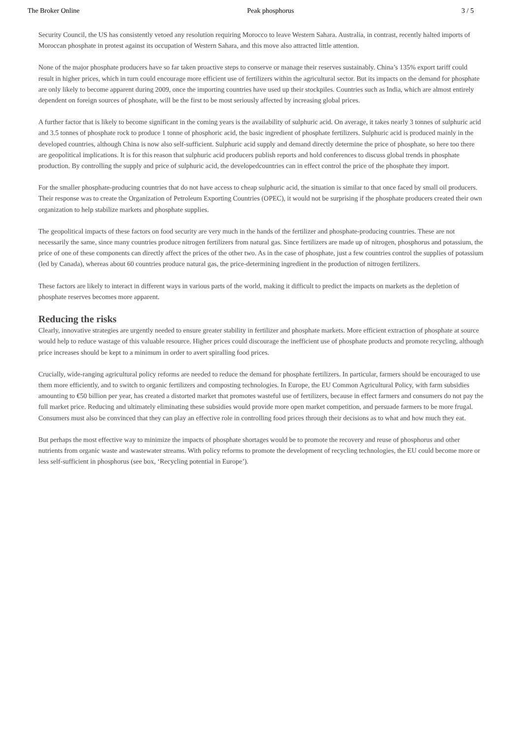The Broker Online Peak phosphorus 3 / 5
Security Council, the US has consistently vetoed any resolution requiring Morocco to leave Western Sahara. Australia, in contrast, recently halted imports of Moroccan phosphate in protest against its occupation of Western Sahara, and this move also attracted little attention.
None of the major phosphate producers have so far taken proactive steps to conserve or manage their reserves sustainably. China’s 135% export tariff could result in higher prices, which in turn could encourage more efficient use of fertilizers within the agricultural sector. But its impacts on the demand for phosphate are only likely to become apparent during 2009, once the importing countries have used up their stockpiles. Countries such as India, which are almost entirely dependent on foreign sources of phosphate, will be the first to be most seriously affected by increasing global prices.
A further factor that is likely to become significant in the coming years is the availability of sulphuric acid. On average, it takes nearly 3 tonnes of sulphuric acid and 3.5 tonnes of phosphate rock to produce 1 tonne of phosphoric acid, the basic ingredient of phosphate fertilizers. Sulphuric acid is produced mainly in the developed countries, although China is now also self-sufficient. Sulphuric acid supply and demand directly determine the price of phosphate, so here too there are geopolitical implications. It is for this reason that sulphuric acid producers publish reports and hold conferences to discuss global trends in phosphate production. By controlling the supply and price of sulphuric acid, the developedcountries can in effect control the price of the phosphate they import.
For the smaller phosphate-producing countries that do not have access to cheap sulphuric acid, the situation is similar to that once faced by small oil producers. Their response was to create the Organization of Petroleum Exporting Countries (OPEC), it would not be surprising if the phosphate producers created their own organization to help stabilize markets and phosphate supplies.
The geopolitical impacts of these factors on food security are very much in the hands of the fertilizer and phosphate-producing countries. These are not necessarily the same, since many countries produce nitrogen fertilizers from natural gas. Since fertilizers are made up of nitrogen, phosphorus and potassium, the price of one of these components can directly affect the prices of the other two. As in the case of phosphate, just a few countries control the supplies of potassium (led by Canada), whereas about 60 countries produce natural gas, the price-determining ingredient in the production of nitrogen fertilizers.
These factors are likely to interact in different ways in various parts of the world, making it difficult to predict the impacts on markets as the depletion of phosphate reserves becomes more apparent.
Reducing the risks
Clearly, innovative strategies are urgently needed to ensure greater stability in fertilizer and phosphate markets. More efficient extraction of phosphate at source would help to reduce wastage of this valuable resource. Higher prices could discourage the inefficient use of phosphate products and promote recycling, although price increases should be kept to a minimum in order to avert spiralling food prices.
Crucially, wide-ranging agricultural policy reforms are needed to reduce the demand for phosphate fertilizers. In particular, farmers should be encouraged to use them more efficiently, and to switch to organic fertilizers and composting technologies. In Europe, the EU Common Agricultural Policy, with farm subsidies amounting to €50 billion per year, has created a distorted market that promotes wasteful use of fertilizers, because in effect farmers and consumers do not pay the full market price. Reducing and ultimately eliminating these subsidies would provide more open market competition, and persuade farmers to be more frugal. Consumers must also be convinced that they can play an effective role in controlling food prices through their decisions as to what and how much they eat.
But perhaps the most effective way to minimize the impacts of phosphate shortages would be to promote the recovery and reuse of phosphorus and other nutrients from organic waste and wastewater streams. With policy reforms to promote the development of recycling technologies, the EU could become more or less self-sufficient in phosphorus (see box, ‘Recycling potential in Europe’).